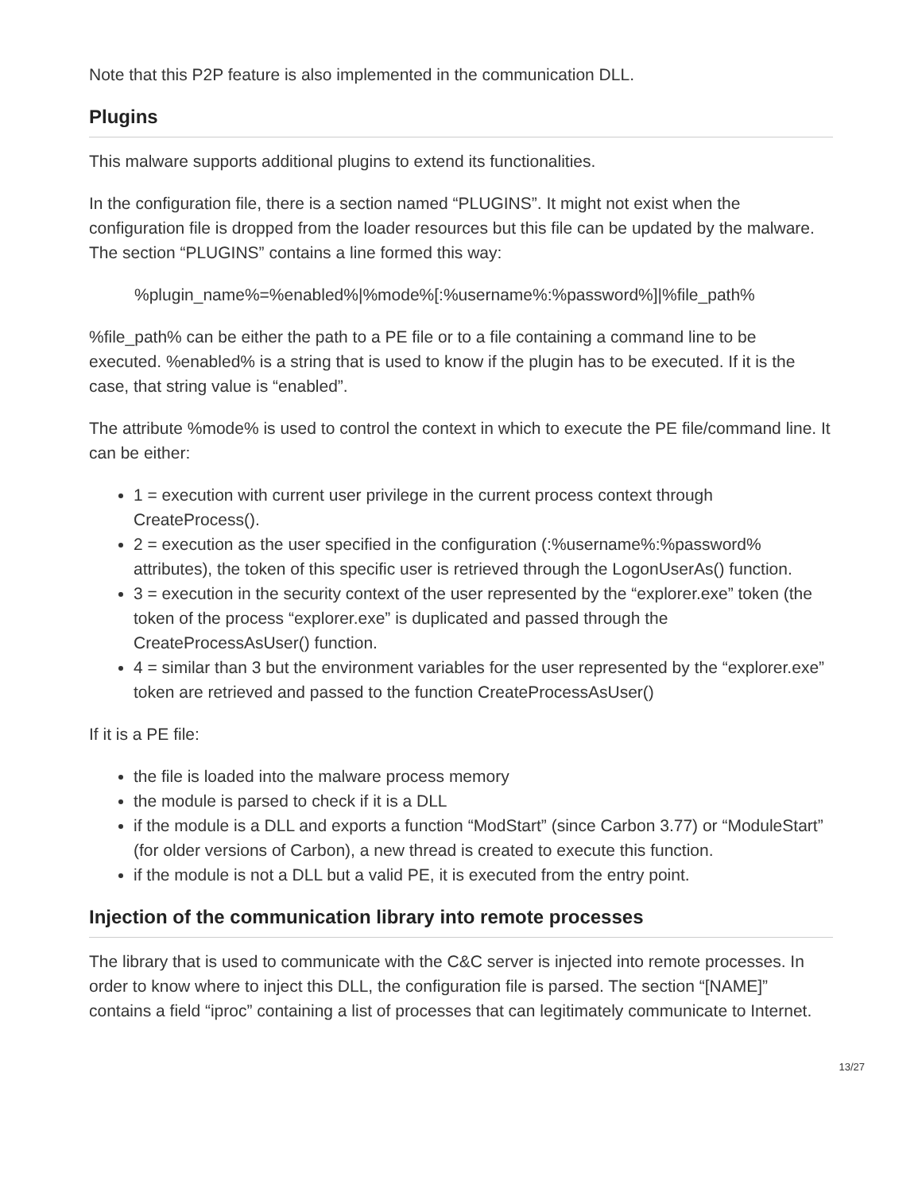Note that this P2P feature is also implemented in the communication DLL.
Plugins
This malware supports additional plugins to extend its functionalities.
In the configuration file, there is a section named “PLUGINS”. It might not exist when the configuration file is dropped from the loader resources but this file can be updated by the malware. The section “PLUGINS” contains a line formed this way:
%plugin_name%=%enabled%|%mode%[:%username%:%password%]|%file_path%
%file_path% can be either the path to a PE file or to a file containing a command line to be executed. %enabled% is a string that is used to know if the plugin has to be executed. If it is the case, that string value is “enabled”.
The attribute %mode% is used to control the context in which to execute the PE file/command line. It can be either:
1 = execution with current user privilege in the current process context through CreateProcess().
2 = execution as the user specified in the configuration (:%username%:%password% attributes), the token of this specific user is retrieved through the LogonUserAs() function.
3 = execution in the security context of the user represented by the “explorer.exe” token (the token of the process “explorer.exe” is duplicated and passed through the CreateProcessAsUser() function.
4 = similar than 3 but the environment variables for the user represented by the “explorer.exe” token are retrieved and passed to the function CreateProcessAsUser()
If it is a PE file:
the file is loaded into the malware process memory
the module is parsed to check if it is a DLL
if the module is a DLL and exports a function “ModStart” (since Carbon 3.77) or “ModuleStart” (for older versions of Carbon), a new thread is created to execute this function.
if the module is not a DLL but a valid PE, it is executed from the entry point.
Injection of the communication library into remote processes
The library that is used to communicate with the C&C server is injected into remote processes. In order to know where to inject this DLL, the configuration file is parsed. The section “[NAME]” contains a field “iproc” containing a list of processes that can legitimately communicate to Internet.
13/27